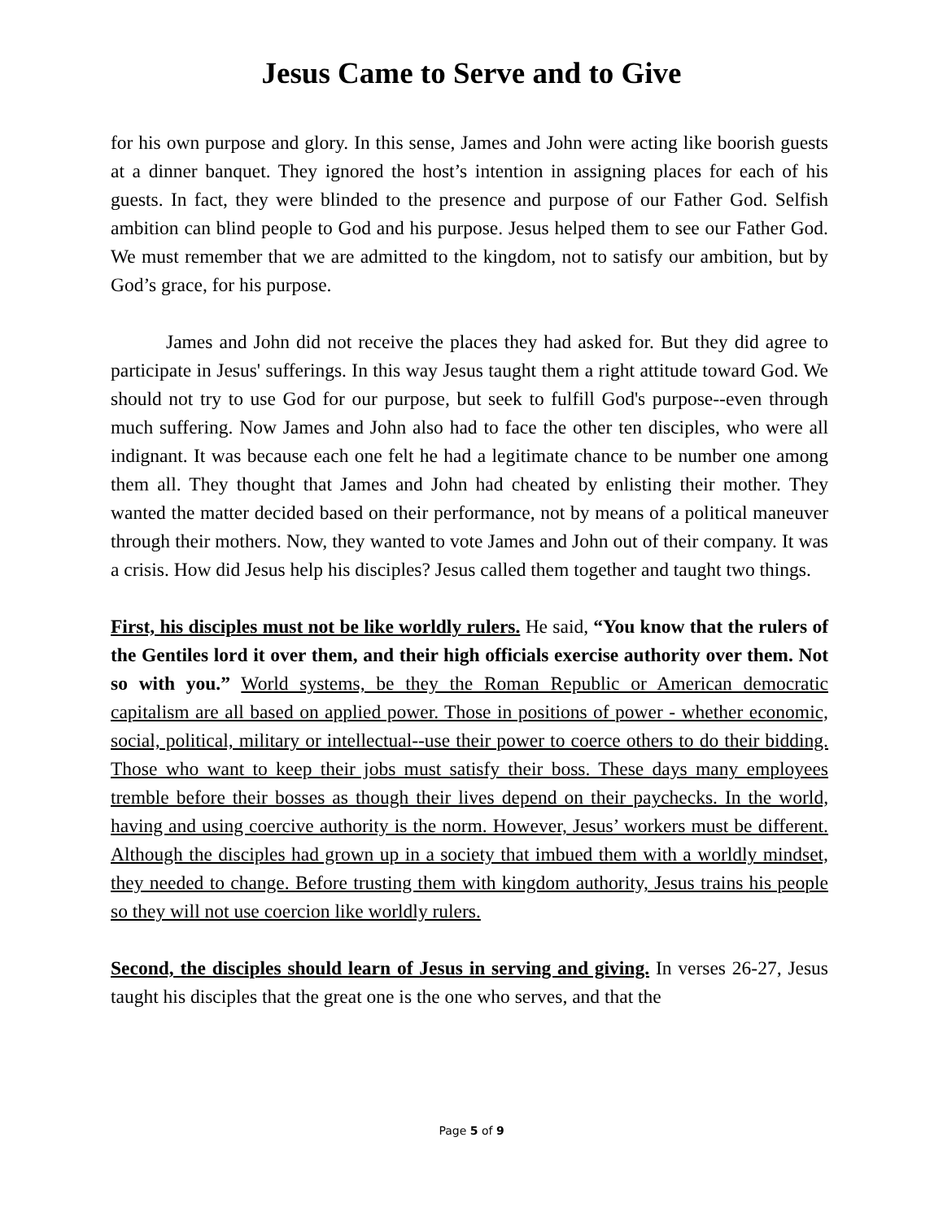Jesus Came to Serve and to Give
for his own purpose and glory. In this sense, James and John were acting like boorish guests at a dinner banquet. They ignored the host’s intention in assigning places for each of his guests. In fact, they were blinded to the presence and purpose of our Father God. Selfish ambition can blind people to God and his purpose. Jesus helped them to see our Father God. We must remember that we are admitted to the kingdom, not to satisfy our ambition, but by God’s grace, for his purpose.
James and John did not receive the places they had asked for. But they did agree to participate in Jesus' sufferings. In this way Jesus taught them a right attitude toward God. We should not try to use God for our purpose, but seek to fulfill God's purpose--even through much suffering. Now James and John also had to face the other ten disciples, who were all indignant. It was because each one felt he had a legitimate chance to be number one among them all. They thought that James and John had cheated by enlisting their mother. They wanted the matter decided based on their performance, not by means of a political maneuver through their mothers. Now, they wanted to vote James and John out of their company. It was a crisis. How did Jesus help his disciples? Jesus called them together and taught two things.
First, his disciples must not be like worldly rulers. He said, “You know that the rulers of the Gentiles lord it over them, and their high officials exercise authority over them. Not so with you.” World systems, be they the Roman Republic or American democratic capitalism are all based on applied power. Those in positions of power - whether economic, social, political, military or intellectual--use their power to coerce others to do their bidding. Those who want to keep their jobs must satisfy their boss. These days many employees tremble before their bosses as though their lives depend on their paychecks. In the world, having and using coercive authority is the norm. However, Jesus’ workers must be different. Although the disciples had grown up in a society that imbued them with a worldly mindset, they needed to change. Before trusting them with kingdom authority, Jesus trains his people so they will not use coercion like worldly rulers.
Second, the disciples should learn of Jesus in serving and giving. In verses 26-27, Jesus taught his disciples that the great one is the one who serves, and that the
Page 5 of 9